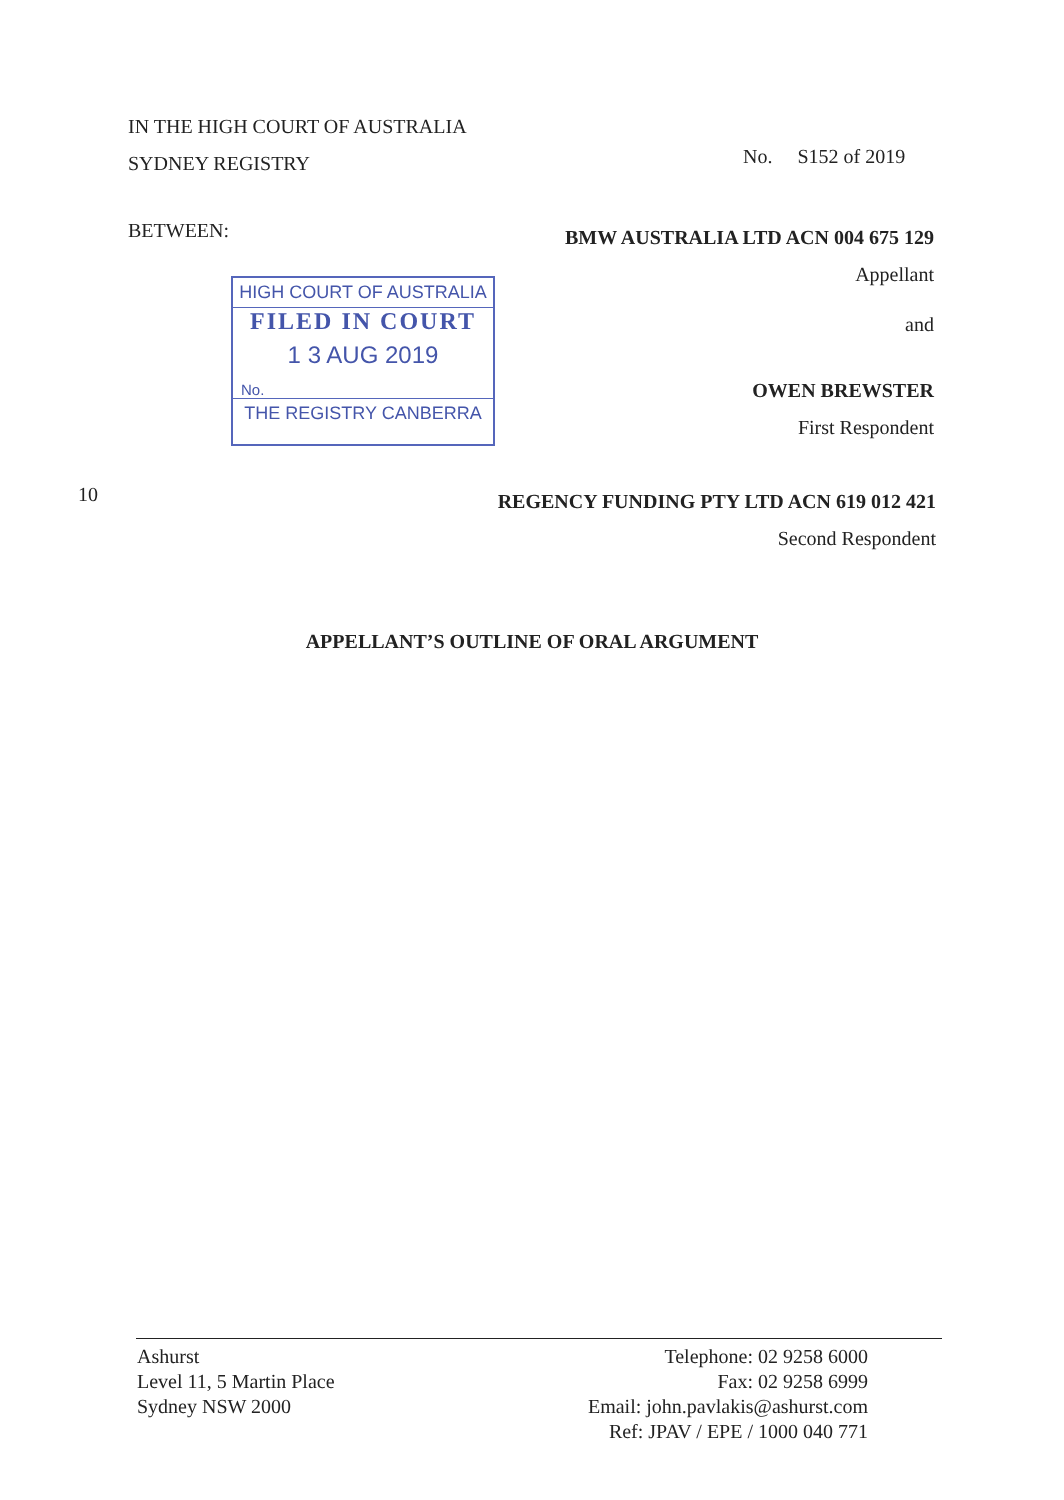IN THE HIGH COURT OF AUSTRALIA
SYDNEY REGISTRY
No. S152 of 2019
BETWEEN:
BMW AUSTRALIA LTD ACN 004 675 129
Appellant
and
OWEN BREWSTER
First Respondent
HIGH COURT OF AUSTRALIA
FILED IN COURT
1 3 AUG 2019
No.
THE REGISTRY CANBERRA
10
REGENCY FUNDING PTY LTD ACN 619 012 421
Second Respondent
APPELLANT’S OUTLINE OF ORAL ARGUMENT
Ashurst
Level 11, 5 Martin Place
Sydney NSW 2000
Telephone: 02 9258 6000
Fax: 02 9258 6999
Email: john.pavlakis@ashurst.com
Ref: JPAV / EPE / 1000 040 771